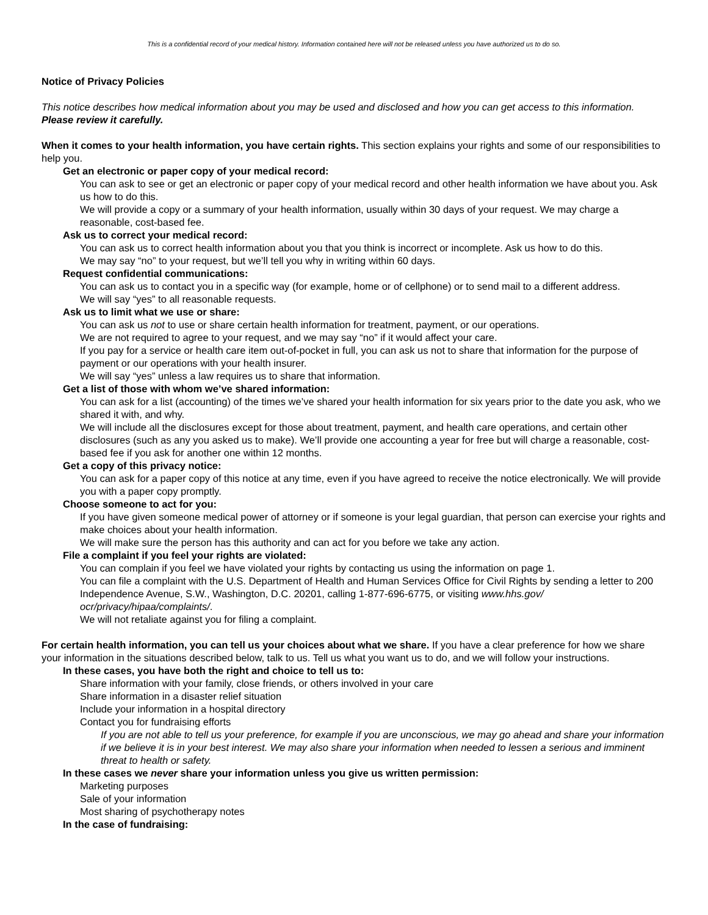This is a confidential record of your medical history. Information contained here will not be released unless you have authorized us to do so.
Notice of Privacy Policies
This notice describes how medical information about you may be used and disclosed and how you can get access to this information. Please review it carefully.
When it comes to your health information, you have certain rights. This section explains your rights and some of our responsibilities to help you.
Get an electronic or paper copy of your medical record:
You can ask to see or get an electronic or paper copy of your medical record and other health information we have about you. Ask us how to do this.
We will provide a copy or a summary of your health information, usually within 30 days of your request. We may charge a reasonable, cost-based fee.
Ask us to correct your medical record:
You can ask us to correct health information about you that you think is incorrect or incomplete. Ask us how to do this.
We may say “no” to your request, but we’ll tell you why in writing within 60 days.
Request confidential communications:
You can ask us to contact you in a specific way (for example, home or of cellphone) or to send mail to a different address.
We will say “yes” to all reasonable requests.
Ask us to limit what we use or share:
You can ask us not to use or share certain health information for treatment, payment, or our operations.
We are not required to agree to your request, and we may say “no” if it would affect your care.
If you pay for a service or health care item out-of-pocket in full, you can ask us not to share that information for the purpose of payment or our operations with your health insurer.
We will say “yes” unless a law requires us to share that information.
Get a list of those with whom we’ve shared information:
You can ask for a list (accounting) of the times we’ve shared your health information for six years prior to the date you ask, who we shared it with, and why.
We will include all the disclosures except for those about treatment, payment, and health care operations, and certain other disclosures (such as any you asked us to make). We’ll provide one accounting a year for free but will charge a reasonable, cost-based fee if you ask for another one within 12 months.
Get a copy of this privacy notice:
You can ask for a paper copy of this notice at any time, even if you have agreed to receive the notice electronically. We will provide you with a paper copy promptly.
Choose someone to act for you:
If you have given someone medical power of attorney or if someone is your legal guardian, that person can exercise your rights and make choices about your health information.
We will make sure the person has this authority and can act for you before we take any action.
File a complaint if you feel your rights are violated:
You can complain if you feel we have violated your rights by contacting us using the information on page 1.
You can file a complaint with the U.S. Department of Health and Human Services Office for Civil Rights by sending a letter to 200 Independence Avenue, S.W., Washington, D.C. 20201, calling 1-877-696-6775, or visiting www.hhs.gov/ ocr/privacy/hipaa/complaints/.
We will not retaliate against you for filing a complaint.
For certain health information, you can tell us your choices about what we share. If you have a clear preference for how we share your information in the situations described below, talk to us. Tell us what you want us to do, and we will follow your instructions.
In these cases, you have both the right and choice to tell us to:
Share information with your family, close friends, or others involved in your care
Share information in a disaster relief situation
Include your information in a hospital directory
Contact you for fundraising efforts
If you are not able to tell us your preference, for example if you are unconscious, we may go ahead and share your information if we believe it is in your best interest. We may also share your information when needed to lessen a serious and imminent threat to health or safety.
In these cases we never share your information unless you give us written permission:
Marketing purposes
Sale of your information
Most sharing of psychotherapy notes
In the case of fundraising: